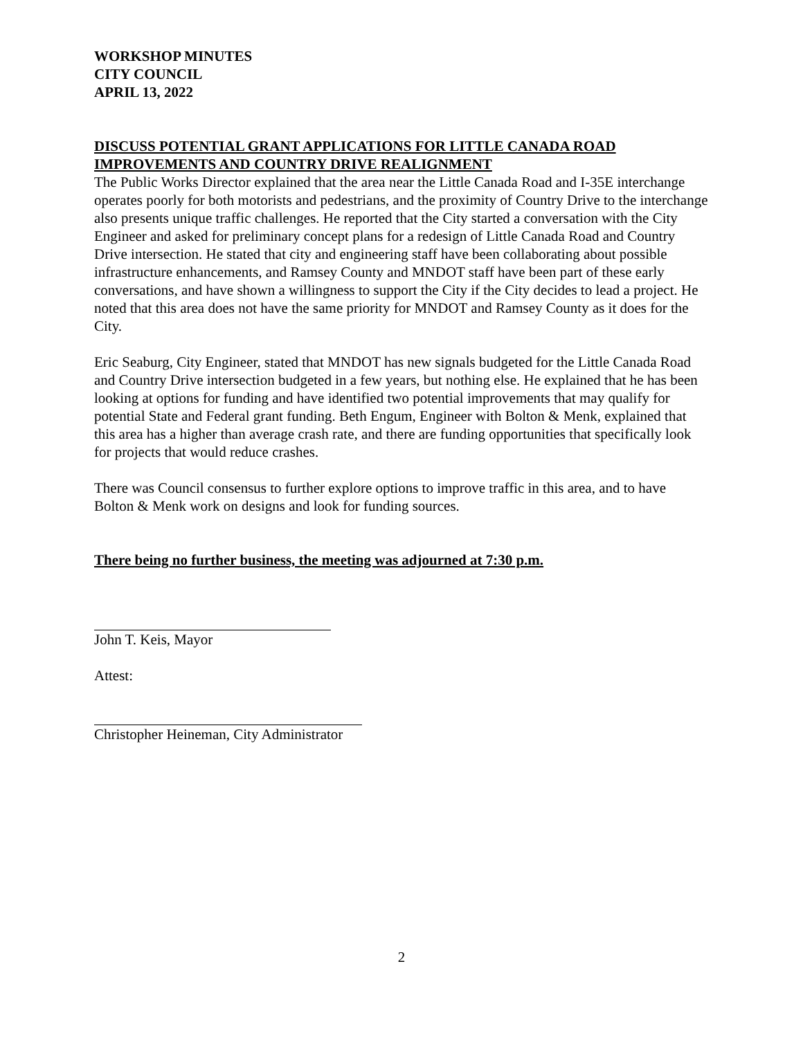WORKSHOP MINUTES
CITY COUNCIL
APRIL 13, 2022
DISCUSS POTENTIAL GRANT APPLICATIONS FOR LITTLE CANADA ROAD IMPROVEMENTS AND COUNTRY DRIVE REALIGNMENT
The Public Works Director explained that the area near the Little Canada Road and I-35E interchange operates poorly for both motorists and pedestrians, and the proximity of Country Drive to the interchange also presents unique traffic challenges. He reported that the City started a conversation with the City Engineer and asked for preliminary concept plans for a redesign of Little Canada Road and Country Drive intersection. He stated that city and engineering staff have been collaborating about possible infrastructure enhancements, and Ramsey County and MNDOT staff have been part of these early conversations, and have shown a willingness to support the City if the City decides to lead a project. He noted that this area does not have the same priority for MNDOT and Ramsey County as it does for the City.
Eric Seaburg, City Engineer, stated that MNDOT has new signals budgeted for the Little Canada Road and Country Drive intersection budgeted in a few years, but nothing else. He explained that he has been looking at options for funding and have identified two potential improvements that may qualify for potential State and Federal grant funding. Beth Engum, Engineer with Bolton & Menk, explained that this area has a higher than average crash rate, and there are funding opportunities that specifically look for projects that would reduce crashes.
There was Council consensus to further explore options to improve traffic in this area, and to have Bolton & Menk work on designs and look for funding sources.
There being no further business, the meeting was adjourned at 7:30 p.m.
John T. Keis, Mayor
Attest:
Christopher Heineman, City Administrator
2